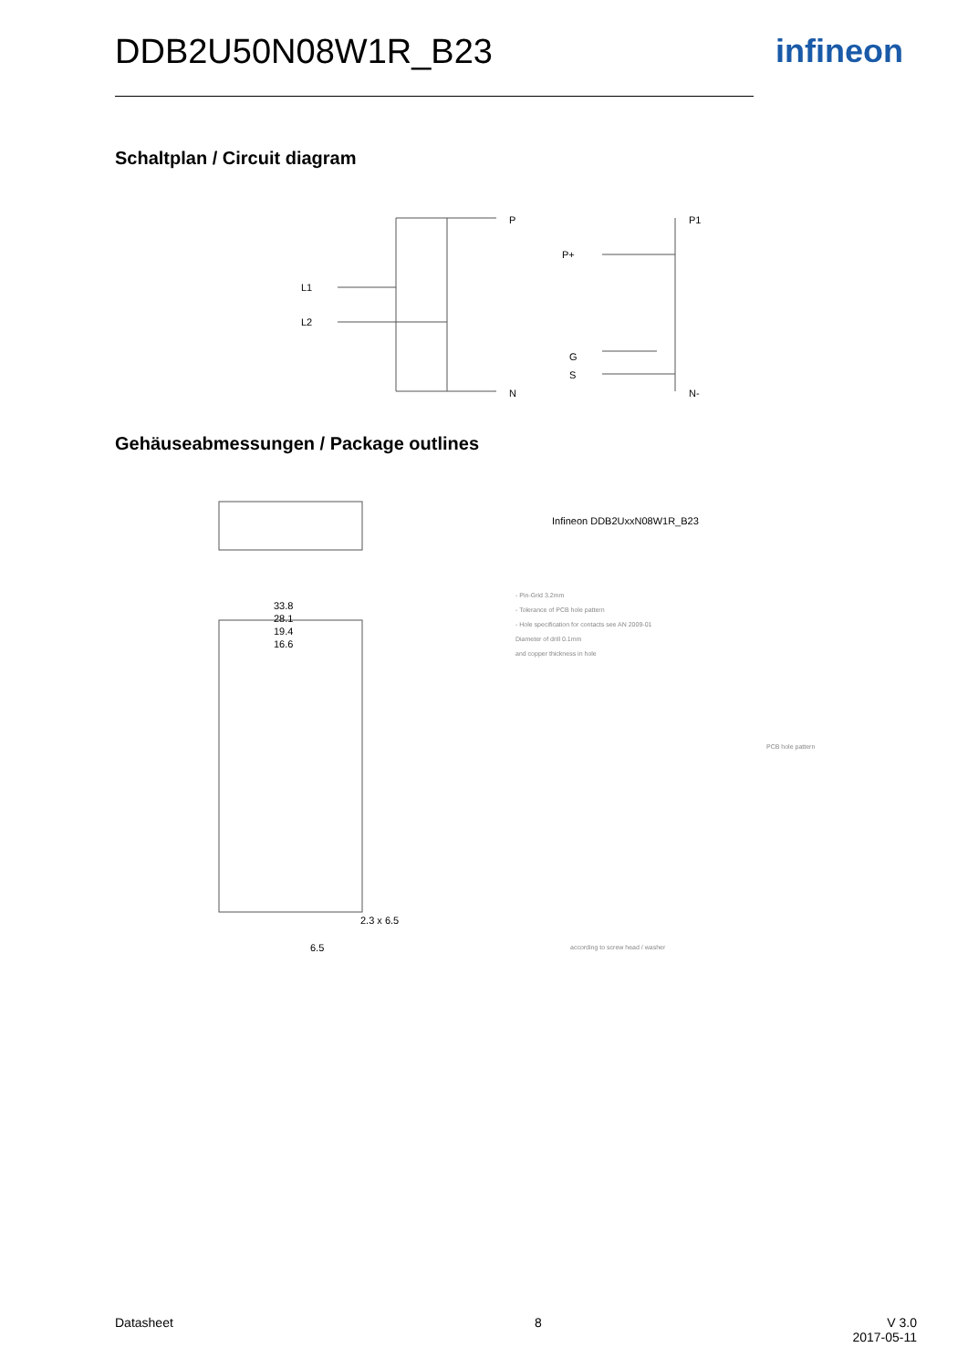DDB2U50N08W1R_B23 infineon
Schaltplan / Circuit diagram
P
P1
P+
L1
L2
G
S
N
N-
Gehäuseabmessungen / Package outlines
33.8
28.1
19.4
16.6
2.3 x 6.5
6.5
Infineon DDB2UxxN08W1R_B23
- Pin-Grid 3.2mm
- Tolerance of PCB hole pattern
- Hole specification for contacts see AN 2009-01
Diameter of drill 0.1mm
and copper thickness in hole
PCB hole pattern
according to screw head / washer
Datasheet 8
V 3.0
2017-05-11